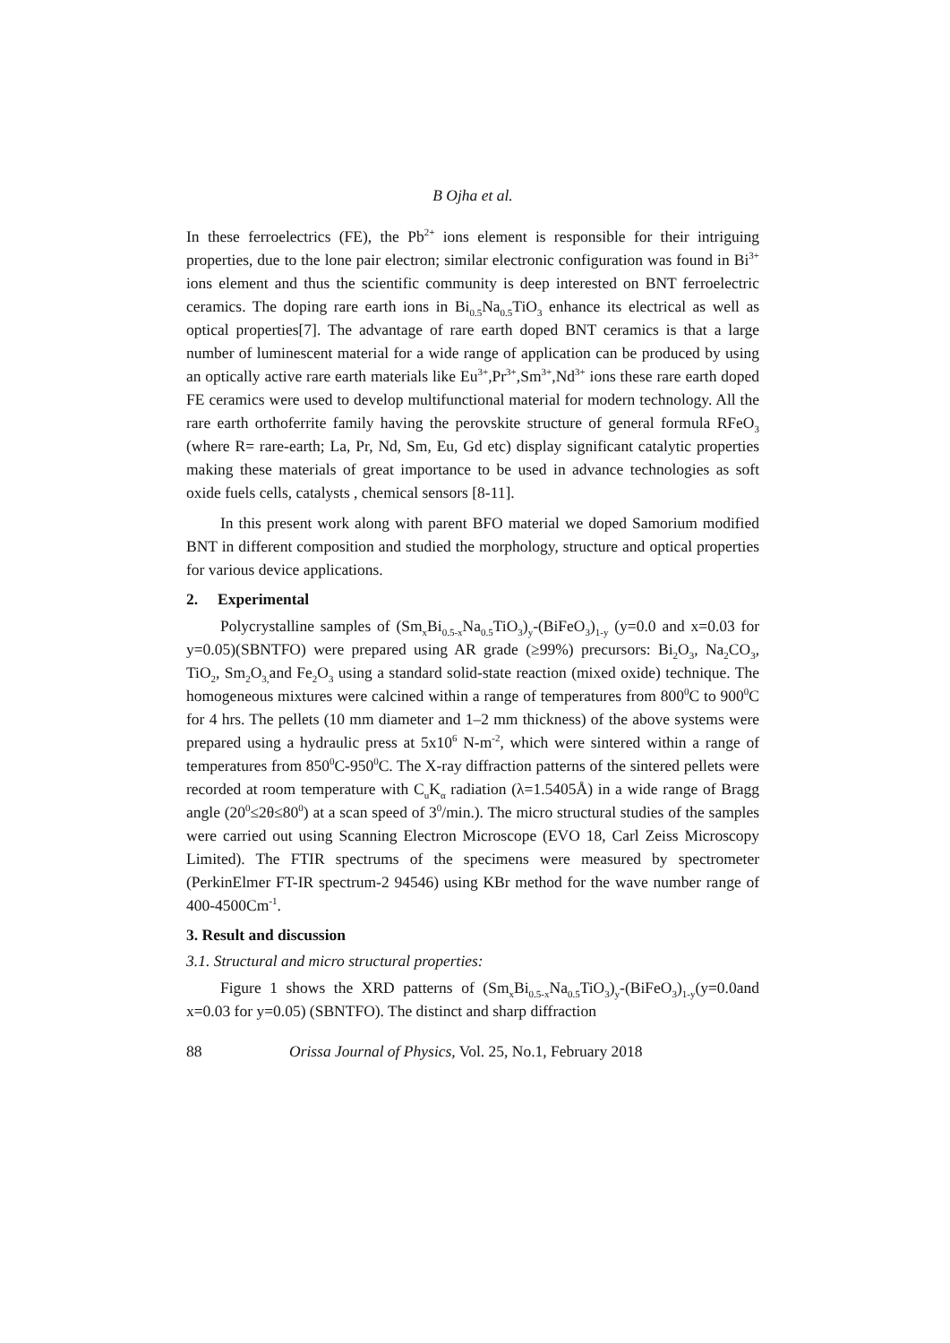B Ojha et al.
In these ferroelectrics (FE), the Pb<sup>2+</sup> ions element is responsible for their intriguing properties, due to the lone pair electron; similar electronic configuration was found in Bi<sup>3+</sup> ions element and thus the scientific community is deep interested on BNT ferroelectric ceramics. The doping rare earth ions in Bi<sub>0.5</sub>Na<sub>0.5</sub>TiO<sub>3</sub> enhance its electrical as well as optical properties[7]. The advantage of rare earth doped BNT ceramics is that a large number of luminescent material for a wide range of application can be produced by using an optically active rare earth materials like Eu<sup>3+</sup>,Pr<sup>3+</sup>,Sm<sup>3+</sup>,Nd<sup>3+</sup> ions these rare earth doped FE ceramics were used to develop multifunctional material for modern technology. All the rare earth orthoferrite family having the perovskite structure of general formula RFeO<sub>3</sub> (where R= rare-earth; La, Pr, Nd, Sm, Eu, Gd etc) display significant catalytic properties making these materials of great importance to be used in advance technologies as soft oxide fuels cells, catalysts , chemical sensors [8-11].
In this present work along with parent BFO material we doped Samorium modified BNT in different composition and studied the morphology, structure and optical properties for various device applications.
2. Experimental
Polycrystalline samples of (Sm<sub>x</sub>Bi<sub>0.5-x</sub>Na<sub>0.5</sub>TiO<sub>3</sub>)<sub>y</sub>-(BiFeO<sub>3</sub>)<sub>1-y</sub> (y=0.0 and x=0.03 for y=0.05)(SBNTFO) were prepared using AR grade (≥99%) precursors: Bi<sub>2</sub>O<sub>3</sub>, Na<sub>2</sub>CO<sub>3</sub>, TiO<sub>2</sub>, Sm<sub>2</sub>O<sub>3,</sub>and Fe<sub>2</sub>O<sub>3</sub> using a standard solid-state reaction (mixed oxide) technique. The homogeneous mixtures were calcined within a range of temperatures from 800<sup>0</sup>C to 900<sup>0</sup>C for 4 hrs. The pellets (10 mm diameter and 1–2 mm thickness) of the above systems were prepared using a hydraulic press at 5x10<sup>6</sup> N-m<sup>-2</sup>, which were sintered within a range of temperatures from 850<sup>0</sup>C-950<sup>0</sup>C. The X-ray diffraction patterns of the sintered pellets were recorded at room temperature with C<sub>u</sub>K<sub>α</sub> radiation (λ=1.5405Å) in a wide range of Bragg angle (20<sup>0</sup>≤2θ≤80<sup>0</sup>) at a scan speed of 3<sup>0</sup>/min.). The micro structural studies of the samples were carried out using Scanning Electron Microscope (EVO 18, Carl Zeiss Microscopy Limited). The FTIR spectrums of the specimens were measured by spectrometer (PerkinElmer FT-IR spectrum-2 94546) using KBr method for the wave number range of 400-4500Cm<sup>-1</sup>.
3. Result and discussion
3.1. Structural and micro structural properties:
Figure 1 shows the XRD patterns of (Sm<sub>x</sub>Bi<sub>0.5-x</sub>Na<sub>0.5</sub>TiO<sub>3</sub>)<sub>y</sub>-(BiFeO<sub>3</sub>)<sub>1-y</sub>(y=0.0and x=0.03 for y=0.05) (SBNTFO). The distinct and sharp diffraction
88 Orissa Journal of Physics, Vol. 25, No.1, February 2018